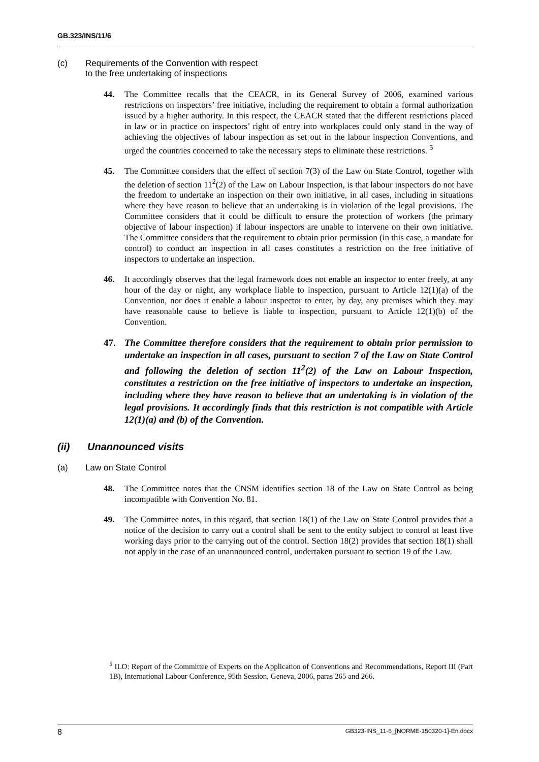GB.323/INS/11/6
(c) Requirements of the Convention with respect
to the free undertaking of inspections
44. The Committee recalls that the CEACR, in its General Survey of 2006, examined various restrictions on inspectors’ free initiative, including the requirement to obtain a formal authorization issued by a higher authority. In this respect, the CEACR stated that the different restrictions placed in law or in practice on inspectors’ right of entry into workplaces could only stand in the way of achieving the objectives of labour inspection as set out in the labour inspection Conventions, and urged the countries concerned to take the necessary steps to eliminate these restrictions. <sup>5</sup>
45. The Committee considers that the effect of section 7(3) of the Law on State Control, together with the deletion of section 11<sup>2</sup>(2) of the Law on Labour Inspection, is that labour inspectors do not have the freedom to undertake an inspection on their own initiative, in all cases, including in situations where they have reason to believe that an undertaking is in violation of the legal provisions. The Committee considers that it could be difficult to ensure the protection of workers (the primary objective of labour inspection) if labour inspectors are unable to intervene on their own initiative. The Committee considers that the requirement to obtain prior permission (in this case, a mandate for control) to conduct an inspection in all cases constitutes a restriction on the free initiative of inspectors to undertake an inspection.
46. It accordingly observes that the legal framework does not enable an inspector to enter freely, at any hour of the day or night, any workplace liable to inspection, pursuant to Article 12(1)(a) of the Convention, nor does it enable a labour inspector to enter, by day, any premises which they may have reasonable cause to believe is liable to inspection, pursuant to Article 12(1)(b) of the Convention.
47. The Committee therefore considers that the requirement to obtain prior permission to undertake an inspection in all cases, pursuant to section 7 of the Law on State Control and following the deletion of section 11<sup>2</sup>(2) of the Law on Labour Inspection, constitutes a restriction on the free initiative of inspectors to undertake an inspection, including where they have reason to believe that an undertaking is in violation of the legal provisions. It accordingly finds that this restriction is not compatible with Article 12(1)(a) and (b) of the Convention.
(ii) Unannounced visits
(a) Law on State Control
48. The Committee notes that the CNSM identifies section 18 of the Law on State Control as being incompatible with Convention No. 81.
49. The Committee notes, in this regard, that section 18(1) of the Law on State Control provides that a notice of the decision to carry out a control shall be sent to the entity subject to control at least five working days prior to the carrying out of the control. Section 18(2) provides that section 18(1) shall not apply in the case of an unannounced control, undertaken pursuant to section 19 of the Law.
<sup>5</sup> ILO: Report of the Committee of Experts on the Application of Conventions and Recommendations, Report III (Part 1B), International Labour Conference, 95th Session, Geneva, 2006, paras 265 and 266.
8 GB323-INS_11-6_[NORME-150320-1]-En.docx